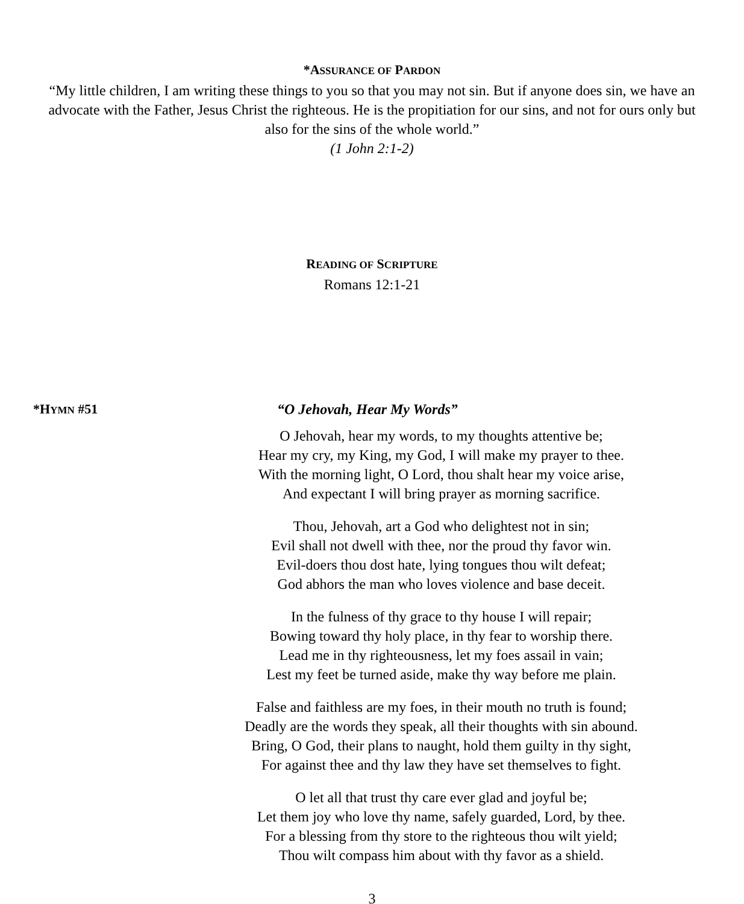*ASSURANCE OF PARDON
“My little children, I am writing these things to you so that you may not sin. But if anyone does sin, we have an advocate with the Father, Jesus Christ the righteous. He is the propitiation for our sins, and not for ours only but also for the sins of the whole world.”
(1 John 2:1-2)
READING OF SCRIPTURE
Romans 12:1-21
*HYMN #51 “O Jehovah, Hear My Words”
O Jehovah, hear my words, to my thoughts attentive be;
Hear my cry, my King, my God, I will make my prayer to thee.
With the morning light, O Lord, thou shalt hear my voice arise,
And expectant I will bring prayer as morning sacrifice.
Thou, Jehovah, art a God who delightest not in sin;
Evil shall not dwell with thee, nor the proud thy favor win.
Evil-doers thou dost hate, lying tongues thou wilt defeat;
God abhors the man who loves violence and base deceit.
In the fulness of thy grace to thy house I will repair;
Bowing toward thy holy place, in thy fear to worship there.
Lead me in thy righteousness, let my foes assail in vain;
Lest my feet be turned aside, make thy way before me plain.
False and faithless are my foes, in their mouth no truth is found;
Deadly are the words they speak, all their thoughts with sin abound.
Bring, O God, their plans to naught, hold them guilty in thy sight,
For against thee and thy law they have set themselves to fight.
O let all that trust thy care ever glad and joyful be;
Let them joy who love thy name, safely guarded, Lord, by thee.
For a blessing from thy store to the righteous thou wilt yield;
Thou wilt compass him about with thy favor as a shield.
3